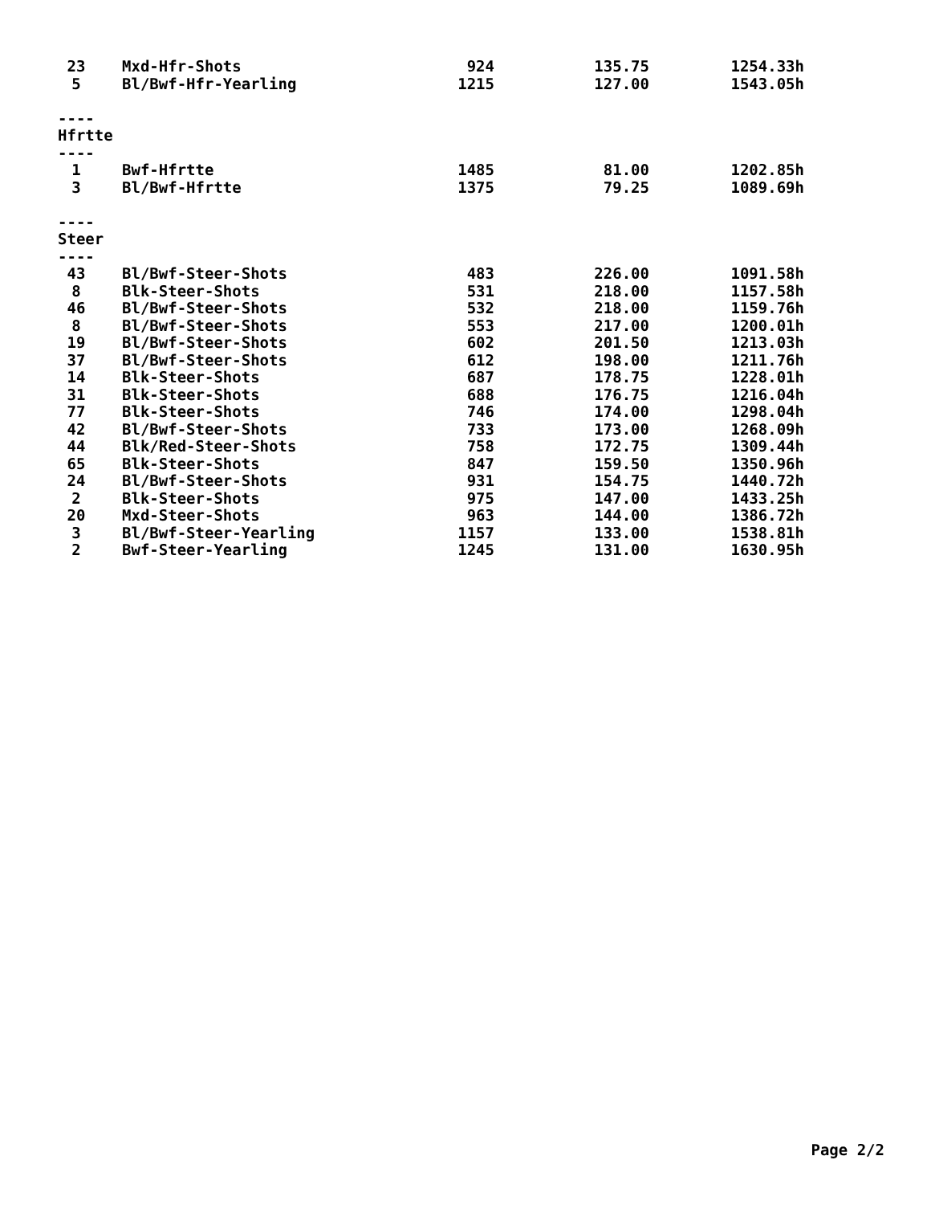| 23 | Mxd-Hfr-Shots | 924 | 135.75 | 1254.33h |
| 5 | Bl/Bwf-Hfr-Yearling | 1215 | 127.00 | 1543.05h |
| ---- | | | | |
| Hfrtte | | | | |
| ---- | | | | |
| 1 | Bwf-Hfrtte | 1485 | 81.00 | 1202.85h |
| 3 | Bl/Bwf-Hfrtte | 1375 | 79.25 | 1089.69h |
| ---- | | | | |
| Steer | | | | |
| ---- | | | | |
| 43 | Bl/Bwf-Steer-Shots | 483 | 226.00 | 1091.58h |
| 8 | Blk-Steer-Shots | 531 | 218.00 | 1157.58h |
| 46 | Bl/Bwf-Steer-Shots | 532 | 218.00 | 1159.76h |
| 8 | Bl/Bwf-Steer-Shots | 553 | 217.00 | 1200.01h |
| 19 | Bl/Bwf-Steer-Shots | 602 | 201.50 | 1213.03h |
| 37 | Bl/Bwf-Steer-Shots | 612 | 198.00 | 1211.76h |
| 14 | Blk-Steer-Shots | 687 | 178.75 | 1228.01h |
| 31 | Blk-Steer-Shots | 688 | 176.75 | 1216.04h |
| 77 | Blk-Steer-Shots | 746 | 174.00 | 1298.04h |
| 42 | Bl/Bwf-Steer-Shots | 733 | 173.00 | 1268.09h |
| 44 | Blk/Red-Steer-Shots | 758 | 172.75 | 1309.44h |
| 65 | Blk-Steer-Shots | 847 | 159.50 | 1350.96h |
| 24 | Bl/Bwf-Steer-Shots | 931 | 154.75 | 1440.72h |
| 2 | Blk-Steer-Shots | 975 | 147.00 | 1433.25h |
| 20 | Mxd-Steer-Shots | 963 | 144.00 | 1386.72h |
| 3 | Bl/Bwf-Steer-Yearling | 1157 | 133.00 | 1538.81h |
| 2 | Bwf-Steer-Yearling | 1245 | 131.00 | 1630.95h |
Page 2/2